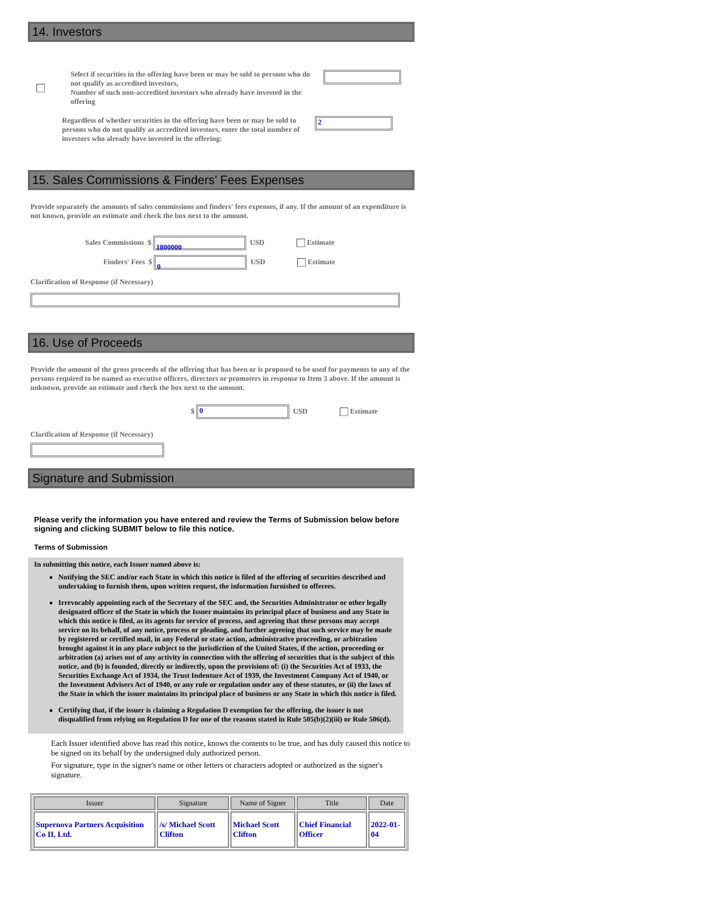14. Investors
Select if securities in the offering have been or may be sold to persons who do not qualify as accredited investors,
Number of such non-accredited investors who already have invested in the offering
Regardless of whether securities in the offering have been or may be sold to persons who do not qualify as accredited investors, enter the total number of investors who already have invested in the offering:
2
15. Sales Commissions & Finders’ Fees Expenses
Provide separately the amounts of sales commissions and finders' fees expenses, if any. If the amount of an expenditure is not known, provide an estimate and check the box next to the amount.
Sales Commissions $ 1800000 USD Estimate
Finders' Fees $ 0 USD Estimate
Clarification of Response (if Necessary)
16. Use of Proceeds
Provide the amount of the gross proceeds of the offering that has been or is proposed to be used for payments to any of the persons required to be named as executive officers, directors or promoters in response to Item 3 above. If the amount is unknown, provide an estimate and check the box next to the amount.
$ 0 USD Estimate
Clarification of Response (if Necessary)
Signature and Submission
Please verify the information you have entered and review the Terms of Submission below before signing and clicking SUBMIT below to file this notice.
Terms of Submission
In submitting this notice, each Issuer named above is:
Notifying the SEC and/or each State in which this notice is filed of the offering of securities described and undertaking to furnish them, upon written request, the information furnished to offerees.
Irrevocably appointing each of the Secretary of the SEC and, the Securities Administrator or other legally designated officer of the State in which the Issuer maintains its principal place of business and any State in which this notice is filed, as its agents for service of process, and agreeing that these persons may accept service on its behalf, of any notice, process or pleading, and further agreeing that such service may be made by registered or certified mail, in any Federal or state action, administrative proceeding, or arbitration brought against it in any place subject to the jurisdiction of the United States, if the action, proceeding or arbitration (a) arises out of any activity in connection with the offering of securities that is the subject of this notice, and (b) is founded, directly or indirectly, upon the provisions of: (i) the Securities Act of 1933, the Securities Exchange Act of 1934, the Trust Indenture Act of 1939, the Investment Company Act of 1940, or the Investment Advisers Act of 1940, or any rule or regulation under any of these statutes, or (ii) the laws of the State in which the issuer maintains its principal place of business or any State in which this notice is filed.
Certifying that, if the issuer is claiming a Regulation D exemption for the offering, the issuer is not disqualified from relying on Regulation D for one of the reasons stated in Rule 505(b)(2)(iii) or Rule 506(d).
Each Issuer identified above has read this notice, knows the contents to be true, and has duly caused this notice to be signed on its behalf by the undersigned duly authorized person.
For signature, type in the signer's name or other letters or characters adopted or authorized as the signer's signature.
| Issuer | Signature | Name of Signer | Title | Date |
| --- | --- | --- | --- | --- |
| Supernova Partners Acquisition Co II, Ltd. | /s/ Michael Scott Clifton | Michael Scott Clifton | Chief Financial Officer | 2022-01-04 |